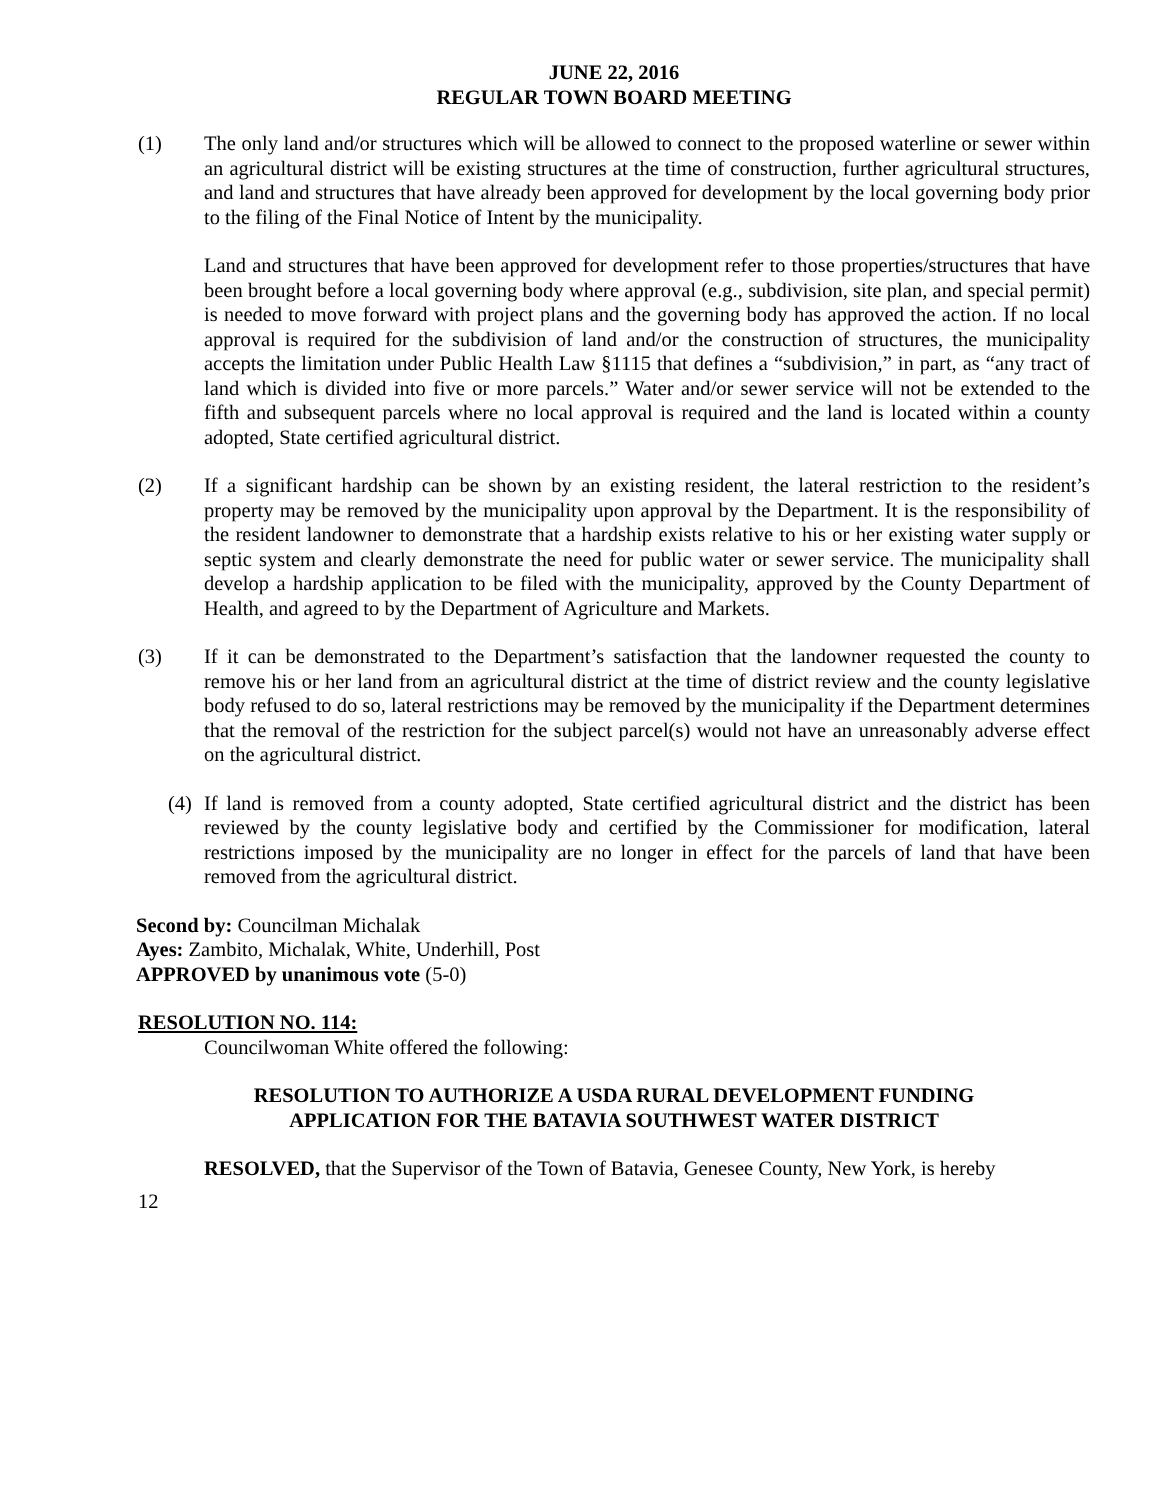JUNE 22, 2016
REGULAR TOWN BOARD MEETING
(1) The only land and/or structures which will be allowed to connect to the proposed waterline or sewer within an agricultural district will be existing structures at the time of construction, further agricultural structures, and land and structures that have already been approved for development by the local governing body prior to the filing of the Final Notice of Intent by the municipality.
Land and structures that have been approved for development refer to those properties/structures that have been brought before a local governing body where approval (e.g., subdivision, site plan, and special permit) is needed to move forward with project plans and the governing body has approved the action. If no local approval is required for the subdivision of land and/or the construction of structures, the municipality accepts the limitation under Public Health Law §1115 that defines a “subdivision,” in part, as “any tract of land which is divided into five or more parcels.” Water and/or sewer service will not be extended to the fifth and subsequent parcels where no local approval is required and the land is located within a county adopted, State certified agricultural district.
(2) If a significant hardship can be shown by an existing resident, the lateral restriction to the resident’s property may be removed by the municipality upon approval by the Department. It is the responsibility of the resident landowner to demonstrate that a hardship exists relative to his or her existing water supply or septic system and clearly demonstrate the need for public water or sewer service. The municipality shall develop a hardship application to be filed with the municipality, approved by the County Department of Health, and agreed to by the Department of Agriculture and Markets.
(3) If it can be demonstrated to the Department’s satisfaction that the landowner requested the county to remove his or her land from an agricultural district at the time of district review and the county legislative body refused to do so, lateral restrictions may be removed by the municipality if the Department determines that the removal of the restriction for the subject parcel(s) would not have an unreasonably adverse effect on the agricultural district.
(4)
If land is removed from a county adopted, State certified agricultural district and the district has been reviewed by the county legislative body and certified by the Commissioner for modification, lateral restrictions imposed by the municipality are no longer in effect for the parcels of land that have been removed from the agricultural district.
Second by: Councilman Michalak
Ayes: Zambito, Michalak, White, Underhill, Post
APPROVED by unanimous vote (5-0)
RESOLUTION NO. 114:
Councilwoman White offered the following:
RESOLUTION TO AUTHORIZE A USDA RURAL DEVELOPMENT FUNDING
APPLICATION FOR THE BATAVIA SOUTHWEST WATER DISTRICT
RESOLVED, that the Supervisor of the Town of Batavia, Genesee County, New York, is hereby
12